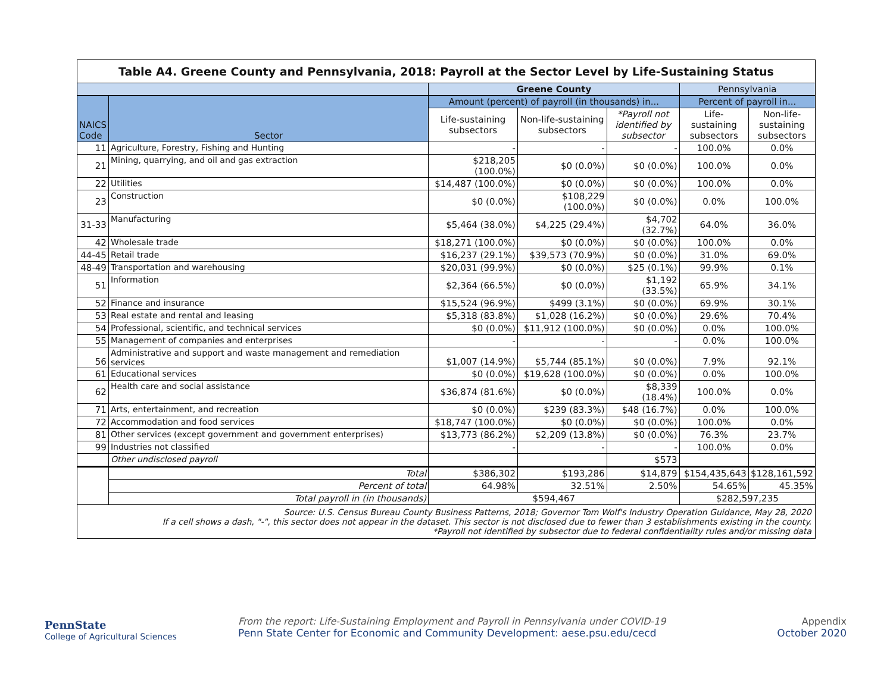| Table A4. Greene County and Pennsylvania, 2018: Payroll at the Sector Level by Life-Sustaining Status | | | | | | |
| | | Greene County | | | Pennsylvania | |
| NAICS Code | Sector | Amount (percent) of payroll (in thousands) in... | | | Percent of payroll in... | |
| | | Life-sustaining subsectors | Non-life-sustaining subsectors | *Payroll not identified by subsector | Life-sustaining subsectors | Non-life- sustaining subsectors |
| 11 | Agriculture, Forestry, Fishing and Hunting | - | - | - | 100.0% | 0.0% |
| 21 | Mining, quarrying, and oil and gas extraction | $218,205 (100.0%) | $0 (0.0%) | $0 (0.0%) | 100.0% | 0.0% |
| 22 | Utilities | $14,487 (100.0%) | $0 (0.0%) | $0 (0.0%) | 100.0% | 0.0% |
| 23 | Construction | $0 (0.0%) | $108,229 (100.0%) | $0 (0.0%) | 0.0% | 100.0% |
| 31-33 | Manufacturing | $5,464 (38.0%) | $4,225 (29.4%) | $4,702 (32.7%) | 64.0% | 36.0% |
| 42 | Wholesale trade | $18,271 (100.0%) | $0 (0.0%) | $0 (0.0%) | 100.0% | 0.0% |
| 44-45 | Retail trade | $16,237 (29.1%) | $39,573 (70.9%) | $0 (0.0%) | 31.0% | 69.0% |
| 48-49 | Transportation and warehousing | $20,031 (99.9%) | $0 (0.0%) | $25 (0.1%) | 99.9% | 0.1% |
| 51 | Information | $2,364 (66.5%) | $0 (0.0%) | $1,192 (33.5%) | 65.9% | 34.1% |
| 52 | Finance and insurance | $15,524 (96.9%) | $499 (3.1%) | $0 (0.0%) | 69.9% | 30.1% |
| 53 | Real estate and rental and leasing | $5,318 (83.8%) | $1,028 (16.2%) | $0 (0.0%) | 29.6% | 70.4% |
| 54 | Professional, scientific, and technical services | $0 (0.0%) | $11,912 (100.0%) | $0 (0.0%) | 0.0% | 100.0% |
| 55 | Management of companies and enterprises | - | - | - | 0.0% | 100.0% |
| 56 | Administrative and support and waste management and remediation services | $1,007 (14.9%) | $5,744 (85.1%) | $0 (0.0%) | 7.9% | 92.1% |
| 61 | Educational services | $0 (0.0%) | $19,628 (100.0%) | $0 (0.0%) | 0.0% | 100.0% |
| 62 | Health care and social assistance | $36,874 (81.6%) | $0 (0.0%) | $8,339 (18.4%) | 100.0% | 0.0% |
| 71 | Arts, entertainment, and recreation | $0 (0.0%) | $239 (83.3%) | $48 (16.7%) | 0.0% | 100.0% |
| 72 | Accommodation and food services | $18,747 (100.0%) | $0 (0.0%) | $0 (0.0%) | 100.0% | 0.0% |
| 81 | Other services (except government and government enterprises) | $13,773 (86.2%) | $2,209 (13.8%) | $0 (0.0%) | 76.3% | 23.7% |
| 99 | Industries not classified | - | - | - | 100.0% | 0.0% |
| | Other undisclosed payroll | | | $573 | | |
| | Total | $386,302 | $193,286 | $14,879 | $154,435,643 | $128,161,592 |
| | Percent of total | 64.98% | 32.51% | 2.50% | 54.65% | 45.35% |
| | Total payroll in (in thousands) | $594,467 | | | $282,597,235 | |
| Source: U.S. Census Bureau County Business Patterns, 2018; Governor Tom Wolf's Industry Operation Guidance, May 28, 2020 If a cell shows a dash, "-", this sector does not appear in the dataset. This sector is not disclosed due to fewer than 3 establishments existing in the county. *Payroll not identified by subsector due to federal confidentiality rules and/or missing data | | | | | | |
PennState
College of Agricultural Sciences
From the report: Life-Sustaining Employment and Payroll in Pennsylvania under COVID-19
Penn State Center for Economic and Community Development: aese.psu.edu/cecd
Appendix
October 2020